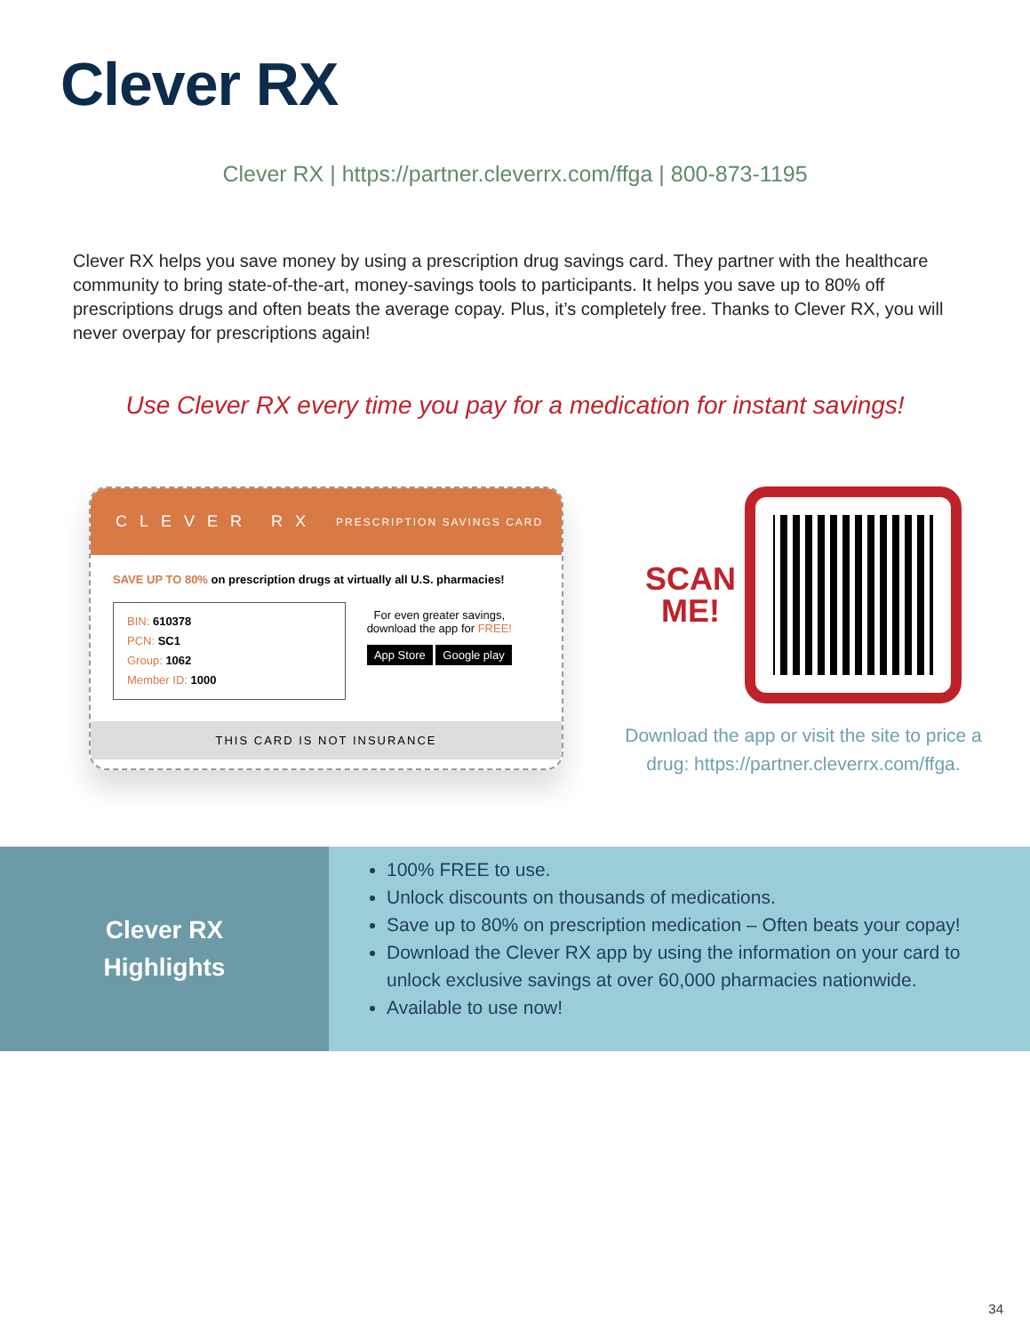Clever RX
Clever RX | https://partner.cleverrx.com/ffga | 800-873-1195
Clever RX helps you save money by using a prescription drug savings card. They partner with the healthcare community to bring state-of-the-art, money-savings tools to participants. It helps you save up to 80% off prescriptions drugs and often beats the average copay. Plus, it’s completely free. Thanks to Clever RX, you will never overpay for prescriptions again!
Use Clever RX every time you pay for a medication for instant savings!
CLEVER RX PRESCRIPTION SAVINGS CARD
SAVE UP TO 80% on prescription drugs at virtually all U.S. pharmacies!
BIN: 610378
PCN: SC1
Group: 1062
Member ID: 1000
For even greater savings,
download the app for FREE!
App Store Google play
THIS CARD IS NOT INSURANCE
SCAN
ME!
Download the app or visit the site to price a drug: https://partner.cleverrx.com/ffga.
Clever RX
Highlights
100% FREE to use.
Unlock discounts on thousands of medications.
Save up to 80% on prescription medication – Often beats your copay!
Download the Clever RX app by using the information on your card to unlock exclusive savings at over 60,000 pharmacies nationwide.
Available to use now!
34